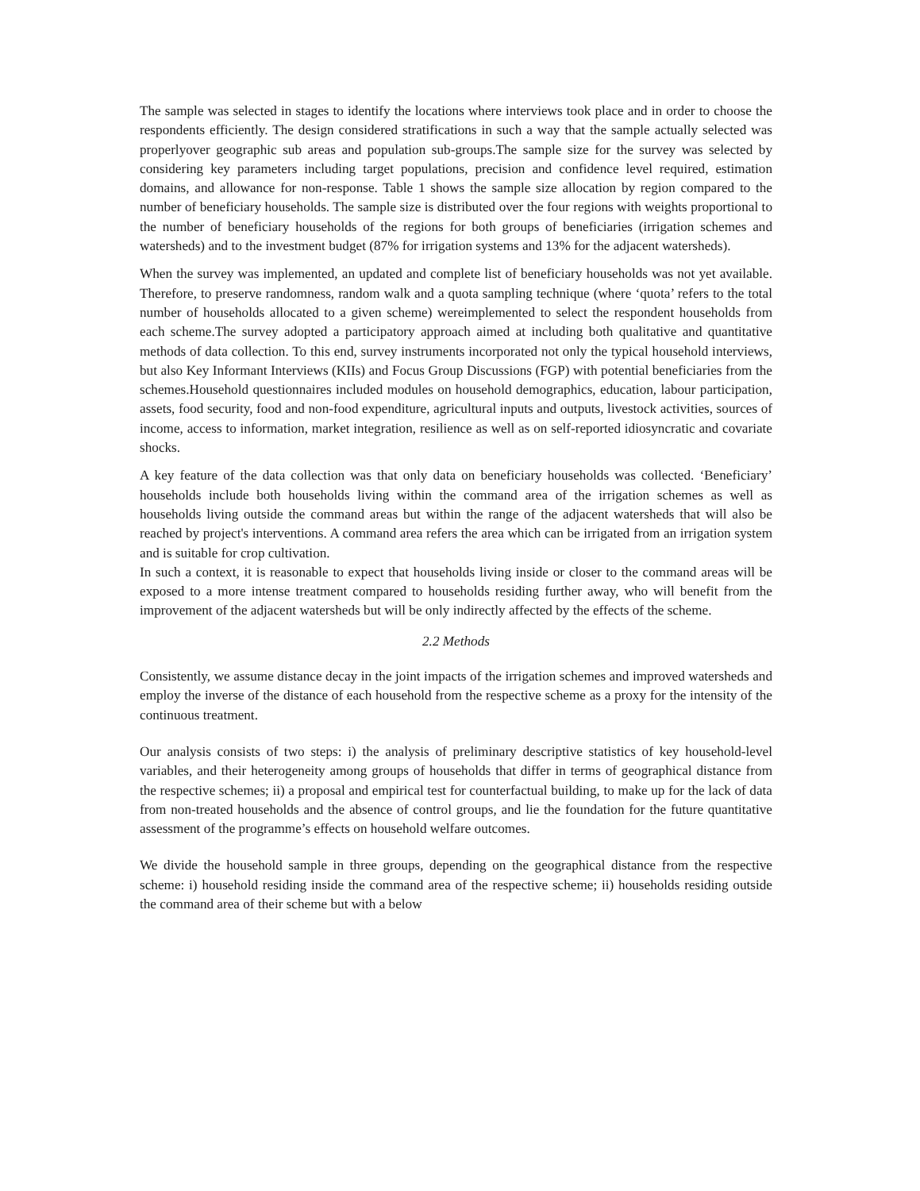The sample was selected in stages to identify the locations where interviews took place and in order to choose the respondents efficiently. The design considered stratifications in such a way that the sample actually selected was properlyover geographic sub areas and population sub-groups.The sample size for the survey was selected by considering key parameters including target populations, precision and confidence level required, estimation domains, and allowance for non-response. Table 1 shows the sample size allocation by region compared to the number of beneficiary households. The sample size is distributed over the four regions with weights proportional to the number of beneficiary households of the regions for both groups of beneficiaries (irrigation schemes and watersheds) and to the investment budget (87% for irrigation systems and 13% for the adjacent watersheds).
When the survey was implemented, an updated and complete list of beneficiary households was not yet available. Therefore, to preserve randomness, random walk and a quota sampling technique (where ‘quota’ refers to the total number of households allocated to a given scheme) wereimplemented to select the respondent households from each scheme.The survey adopted a participatory approach aimed at including both qualitative and quantitative methods of data collection. To this end, survey instruments incorporated not only the typical household interviews, but also Key Informant Interviews (KIIs) and Focus Group Discussions (FGP) with potential beneficiaries from the schemes.Household questionnaires included modules on household demographics, education, labour participation, assets, food security, food and non-food expenditure, agricultural inputs and outputs, livestock activities, sources of income, access to information, market integration, resilience as well as on self-reported idiosyncratic and covariate shocks.
A key feature of the data collection was that only data on beneficiary households was collected. ‘Beneficiary’ households include both households living within the command area of the irrigation schemes as well as households living outside the command areas but within the range of the adjacent watersheds that will also be reached by project's interventions. A command area refers the area which can be irrigated from an irrigation system and is suitable for crop cultivation.
In such a context, it is reasonable to expect that households living inside or closer to the command areas will be exposed to a more intense treatment compared to households residing further away, who will benefit from the improvement of the adjacent watersheds but will be only indirectly affected by the effects of the scheme.
2.2 Methods
Consistently, we assume distance decay in the joint impacts of the irrigation schemes and improved watersheds and employ the inverse of the distance of each household from the respective scheme as a proxy for the intensity of the continuous treatment.
Our analysis consists of two steps: i) the analysis of preliminary descriptive statistics of key household-level variables, and their heterogeneity among groups of households that differ in terms of geographical distance from the respective schemes; ii) a proposal and empirical test for counterfactual building, to make up for the lack of data from non-treated households and the absence of control groups, and lie the foundation for the future quantitative assessment of the programme’s effects on household welfare outcomes.
We divide the household sample in three groups, depending on the geographical distance from the respective scheme: i) household residing inside the command area of the respective scheme; ii) households residing outside the command area of their scheme but with a below